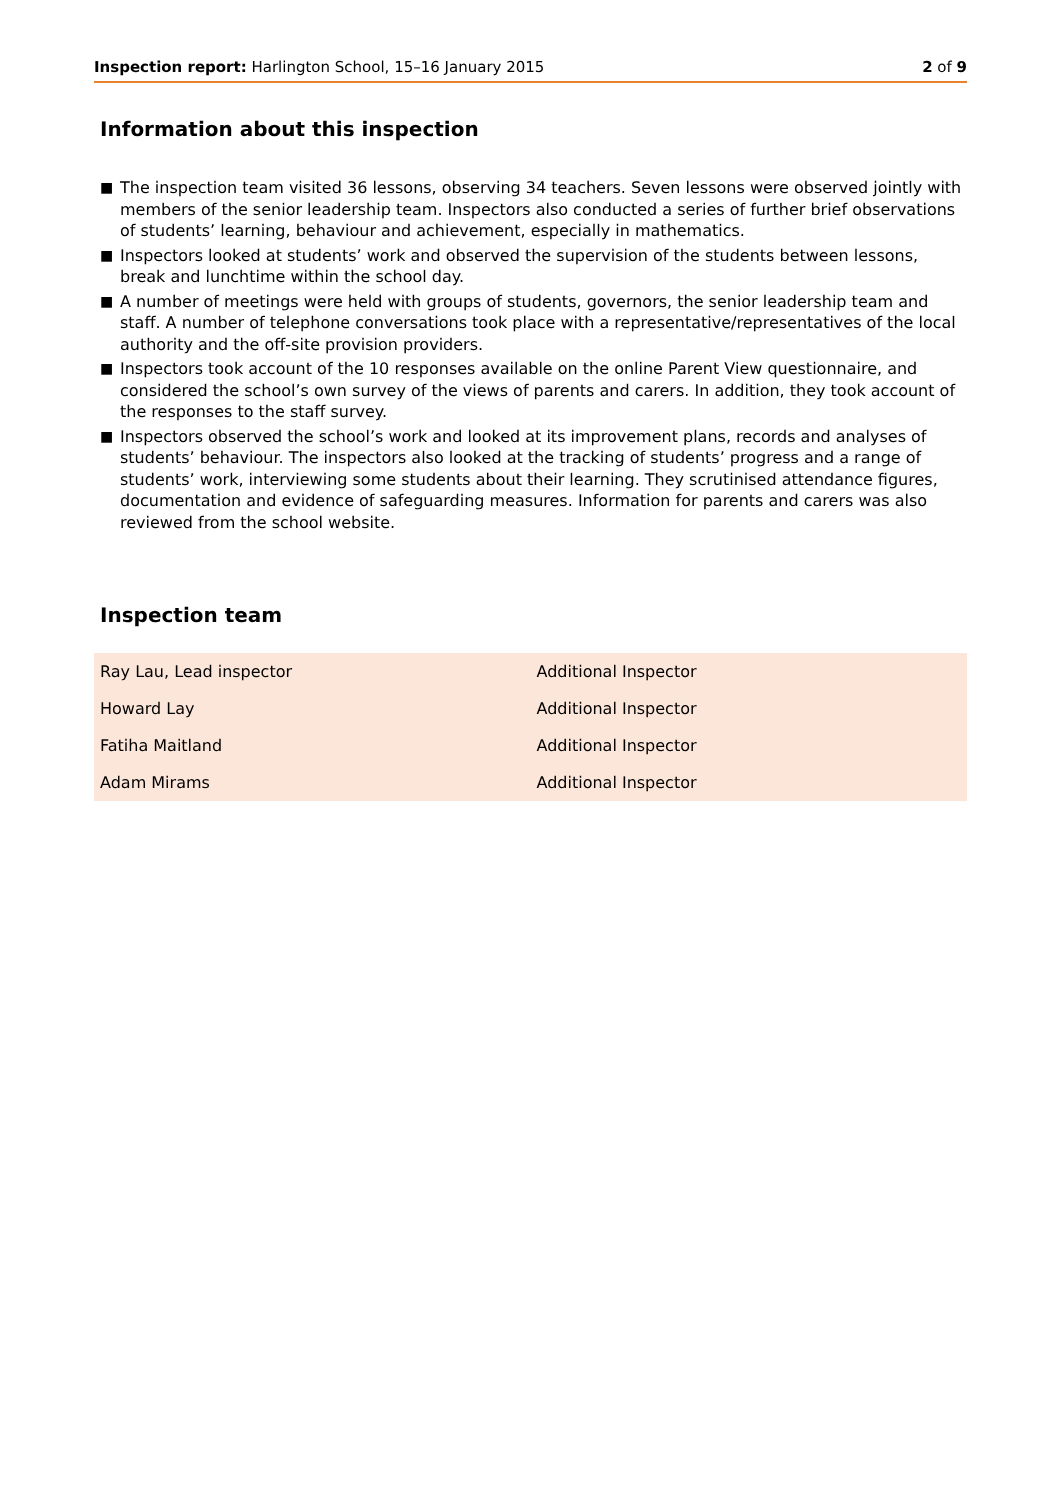Inspection report: Harlington School, 15–16 January 2015
2 of 9
Information about this inspection
■ The inspection team visited 36 lessons, observing 34 teachers. Seven lessons were observed jointly with members of the senior leadership team. Inspectors also conducted a series of further brief observations of students’ learning, behaviour and achievement, especially in mathematics.
■ Inspectors looked at students’ work and observed the supervision of the students between lessons, break and lunchtime within the school day.
■ A number of meetings were held with groups of students, governors, the senior leadership team and staff. A number of telephone conversations took place with a representative/representatives of the local authority and the off-site provision providers.
■ Inspectors took account of the 10 responses available on the online Parent View questionnaire, and considered the school’s own survey of the views of parents and carers. In addition, they took account of the responses to the staff survey.
■ Inspectors observed the school’s work and looked at its improvement plans, records and analyses of students’ behaviour. The inspectors also looked at the tracking of students’ progress and a range of students’ work, interviewing some students about their learning. They scrutinised attendance figures, documentation and evidence of safeguarding measures. Information for parents and carers was also reviewed from the school website.
Inspection team
| Ray Lau, Lead inspector | Additional Inspector |
| Howard Lay | Additional Inspector |
| Fatiha Maitland | Additional Inspector |
| Adam Mirams | Additional Inspector |